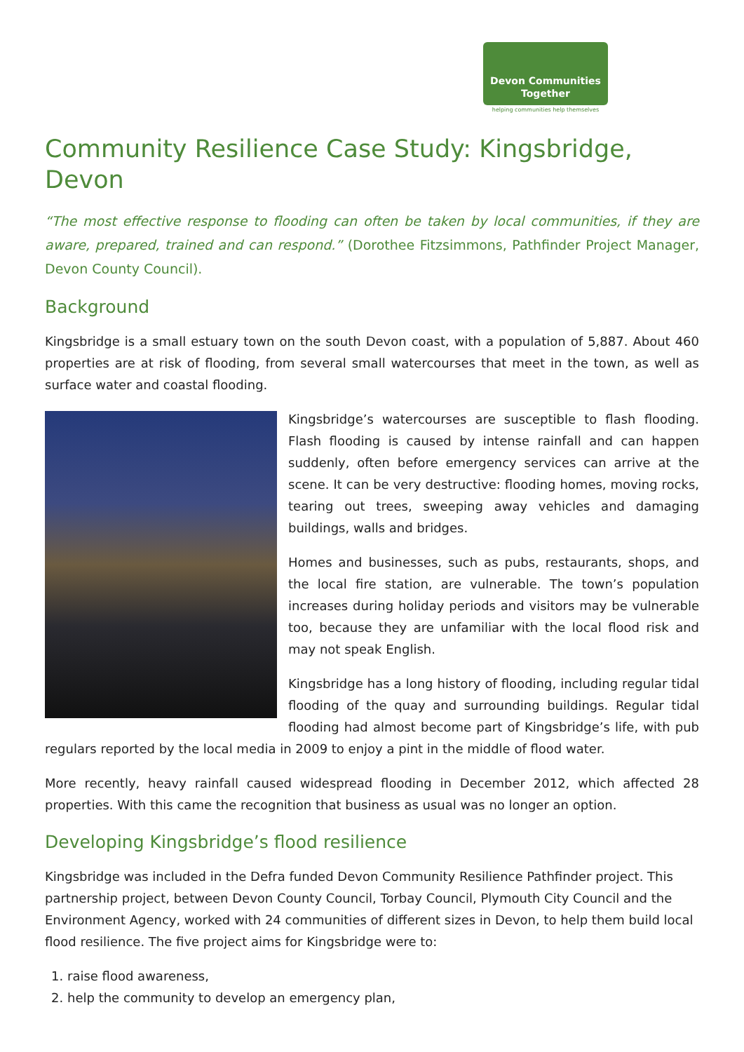Devon Communities
Together
helping communities help themselves
Community Resilience Case Study: Kingsbridge, Devon
“The most effective response to flooding can often be taken by local communities, if they are aware, prepared, trained and can respond.” (Dorothee Fitzsimmons, Pathfinder Project Manager, Devon County Council).
Background
Kingsbridge is a small estuary town on the south Devon coast, with a population of 5,887. About 460 properties are at risk of flooding, from several small watercourses that meet in the town, as well as surface water and coastal flooding.
Kingsbridge’s watercourses are susceptible to flash flooding. Flash flooding is caused by intense rainfall and can happen suddenly, often before emergency services can arrive at the scene. It can be very destructive: flooding homes, moving rocks, tearing out trees, sweeping away vehicles and damaging buildings, walls and bridges.
Homes and businesses, such as pubs, restaurants, shops, and the local fire station, are vulnerable. The town’s population increases during holiday periods and visitors may be vulnerable too, because they are unfamiliar with the local flood risk and may not speak English.
Kingsbridge has a long history of flooding, including regular tidal flooding of the quay and surrounding buildings. Regular tidal flooding had almost become part of Kingsbridge’s life, with pub regulars reported by the local media in 2009 to enjoy a pint in the middle of flood water.
More recently, heavy rainfall caused widespread flooding in December 2012, which affected 28 properties. With this came the recognition that business as usual was no longer an option.
Developing Kingsbridge’s flood resilience
Kingsbridge was included in the Defra funded Devon Community Resilience Pathfinder project. This partnership project, between Devon County Council, Torbay Council, Plymouth City Council and the Environment Agency, worked with 24 communities of different sizes in Devon, to help them build local flood resilience. The five project aims for Kingsbridge were to:
1. raise flood awareness,
2. help the community to develop an emergency plan,